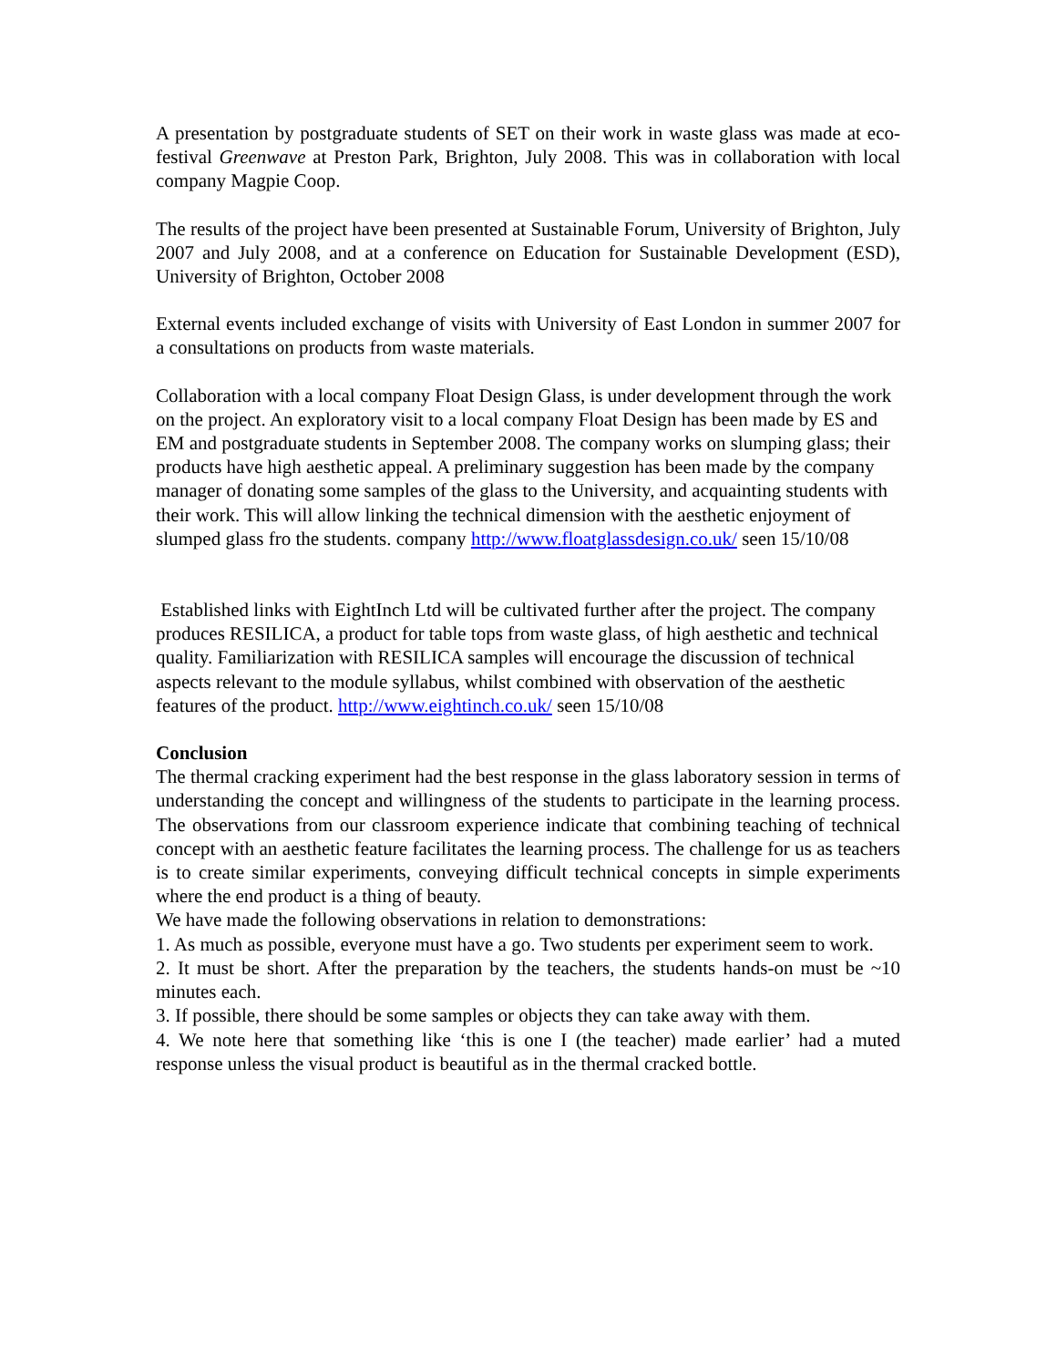A presentation by postgraduate students of SET on their work in waste glass was made at eco-festival Greenwave at Preston Park, Brighton, July 2008. This was in collaboration with local company Magpie Coop.
The results of the project have been presented at Sustainable Forum, University of Brighton, July 2007 and July 2008, and at a conference on Education for Sustainable Development (ESD), University of Brighton, October 2008
External events included exchange of visits with University of East London in summer 2007 for a consultations on products from waste materials.
Collaboration with a local company Float Design Glass, is under development through the work on the project. An exploratory visit to a local company Float Design has been made by ES and EM and postgraduate students in September 2008. The company works on slumping glass; their products have high aesthetic appeal. A preliminary suggestion has been made by the company manager of donating some samples of the glass to the University, and acquainting students with their work. This will allow linking the technical dimension with the aesthetic enjoyment of slumped glass fro the students. company http://www.floatglassdesign.co.uk/ seen 15/10/08
Established links with EightInch Ltd will be cultivated further after the project. The company produces RESILICA, a product for table tops from waste glass, of high aesthetic and technical quality. Familiarization with RESILICA samples will encourage the discussion of technical aspects relevant to the module syllabus, whilst combined with observation of the aesthetic features of the product. http://www.eightinch.co.uk/ seen 15/10/08
Conclusion
The thermal cracking experiment had the best response in the glass laboratory session in terms of understanding the concept and willingness of the students to participate in the learning process. The observations from our classroom experience indicate that combining teaching of technical concept with an aesthetic feature facilitates the learning process. The challenge for us as teachers is to create similar experiments, conveying difficult technical concepts in simple experiments where the end product is a thing of beauty.
We have made the following observations in relation to demonstrations:
1. As much as possible, everyone must have a go. Two students per experiment seem to work.
2. It must be short. After the preparation by the teachers, the students hands-on must be ~10 minutes each.
3. If possible, there should be some samples or objects they can take away with them.
4. We note here that something like ‘this is one I (the teacher) made earlier’ had a muted response unless the visual product is beautiful as in the thermal cracked bottle.